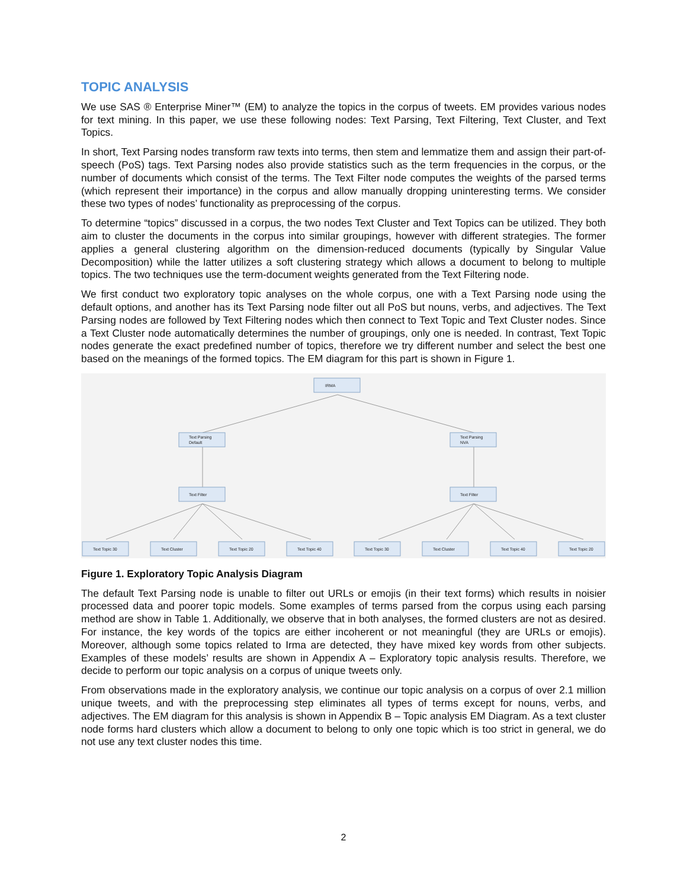TOPIC ANALYSIS
We use SAS ® Enterprise Miner™ (EM) to analyze the topics in the corpus of tweets. EM provides various nodes for text mining. In this paper, we use these following nodes: Text Parsing, Text Filtering, Text Cluster, and Text Topics.
In short, Text Parsing nodes transform raw texts into terms, then stem and lemmatize them and assign their part-of-speech (PoS) tags. Text Parsing nodes also provide statistics such as the term frequencies in the corpus, or the number of documents which consist of the terms. The Text Filter node computes the weights of the parsed terms (which represent their importance) in the corpus and allow manually dropping uninteresting terms. We consider these two types of nodes’ functionality as preprocessing of the corpus.
To determine “topics” discussed in a corpus, the two nodes Text Cluster and Text Topics can be utilized. They both aim to cluster the documents in the corpus into similar groupings, however with different strategies. The former applies a general clustering algorithm on the dimension-reduced documents (typically by Singular Value Decomposition) while the latter utilizes a soft clustering strategy which allows a document to belong to multiple topics. The two techniques use the term-document weights generated from the Text Filtering node.
We first conduct two exploratory topic analyses on the whole corpus, one with a Text Parsing node using the default options, and another has its Text Parsing node filter out all PoS but nouns, verbs, and adjectives. The Text Parsing nodes are followed by Text Filtering nodes which then connect to Text Topic and Text Cluster nodes. Since a Text Cluster node automatically determines the number of groupings, only one is needed. In contrast, Text Topic nodes generate the exact predefined number of topics, therefore we try different number and select the best one based on the meanings of the formed topics. The EM diagram for this part is shown in Figure 1.
IRMA
Text Parsing
Default
Text Parsing
NVA
Text Filter
Text Filter
Text Topic 30
Text Cluster
Text Topic 20
Text Topic 40
Text Topic 30
Text Cluster
Text Topic 40
Text Topic 20
Figure 1. Exploratory Topic Analysis Diagram
The default Text Parsing node is unable to filter out URLs or emojis (in their text forms) which results in noisier processed data and poorer topic models. Some examples of terms parsed from the corpus using each parsing method are show in Table 1. Additionally, we observe that in both analyses, the formed clusters are not as desired. For instance, the key words of the topics are either incoherent or not meaningful (they are URLs or emojis). Moreover, although some topics related to Irma are detected, they have mixed key words from other subjects. Examples of these models’ results are shown in Appendix A – Exploratory topic analysis results. Therefore, we decide to perform our topic analysis on a corpus of unique tweets only.
From observations made in the exploratory analysis, we continue our topic analysis on a corpus of over 2.1 million unique tweets, and with the preprocessing step eliminates all types of terms except for nouns, verbs, and adjectives. The EM diagram for this analysis is shown in Appendix B – Topic analysis EM Diagram. As a text cluster node forms hard clusters which allow a document to belong to only one topic which is too strict in general, we do not use any text cluster nodes this time.
2